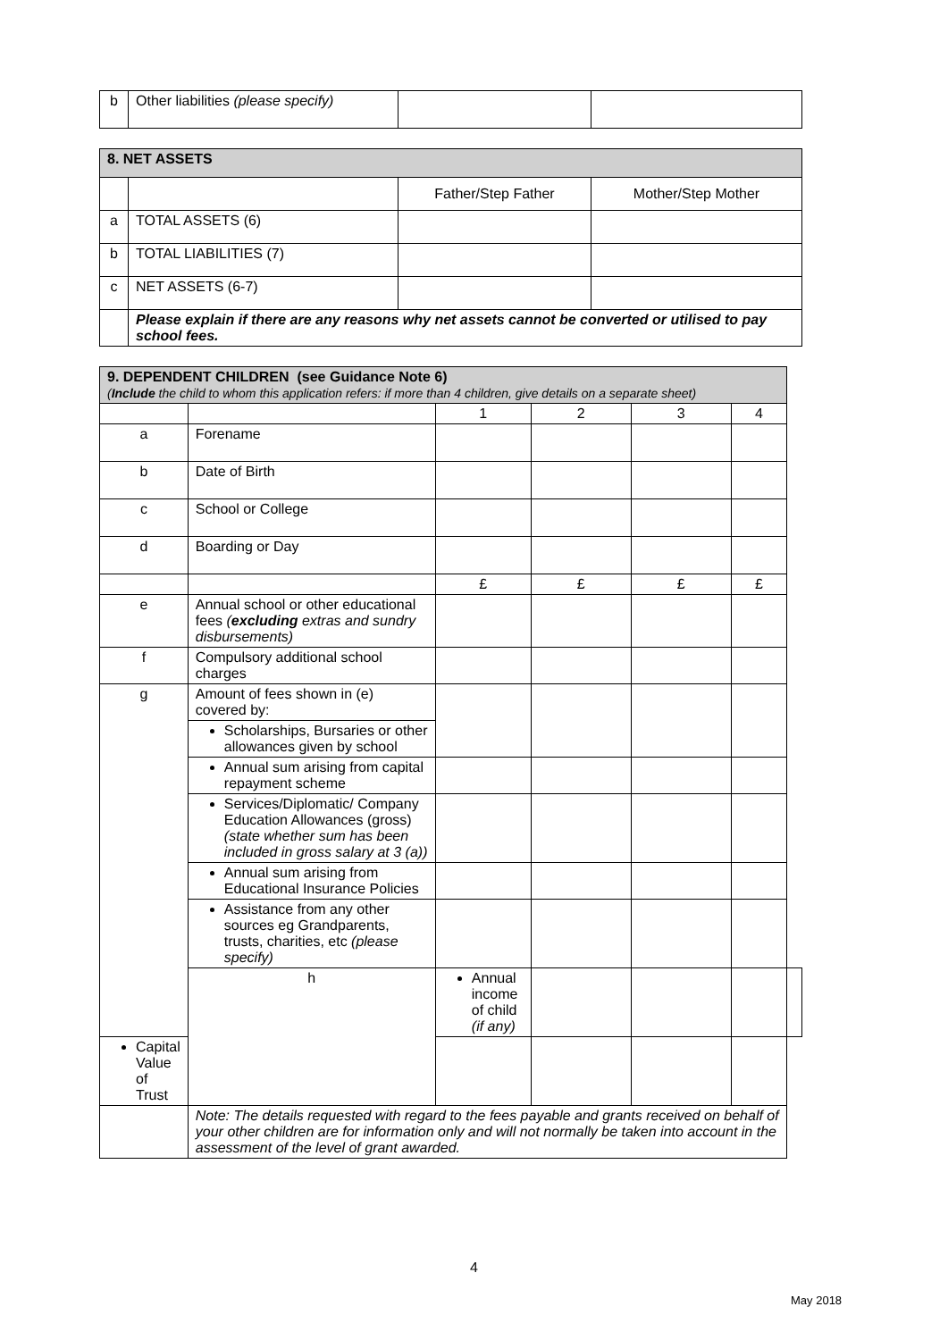| b | Other liabilities (please specify) | | |
| 8. NET ASSETS | | | |
| | | Father/Step Father | Mother/Step Mother |
| a | TOTAL ASSETS (6) | | |
| b | TOTAL LIABILITIES (7) | | |
| c | NET ASSETS (6-7) | | |
| | Please explain if there are any reasons why net assets cannot be converted or utilised to pay school fees. | | |
| 9. DEPENDENT CHILDREN (see Guidance Note 6) ( Include the child to whom this application refers: if more than 4 children, give details on a separate sheet) | | | | | | |
| | | 1 | 2 | 3 | 4 | |
| a | Forename | | | | | |
| b | Date of Birth | | | | | |
| c | School or College | | | | | |
| d | Boarding or Day | | | | | |
| | | £ | £ | £ | £ | |
| e | Annual school or other educational fees ( excluding extras and sundry disbursements) | | | | | |
| f | Compulsory additional school charges | | | | | |
| g | Amount of fees shown in (e) covered by: | | | | | |
| | Scholarships, Bursaries or other allowances given by school | | | | | |
| | Annual sum arising from capital repayment scheme | | | | | |
| | Services/Diplomatic/ Company Education Allowances (gross) (state whether sum has been included in gross salary at 3 (a)) | | | | | |
| | Annual sum arising from Educational Insurance Policies | | | | | |
| | Assistance from any other sources eg Grandparents, trusts, charities, etc (please specify) | | | | | |
| | h | Annual income of child (if any) | | | | |
| Capital Value of Trust | | | | | | |
| | Note: The details requested with regard to the fees payable and grants received on behalf of your other children are for information only and will not normally be taken into account in the assessment of the level of grant awarded. | | | | | |
4
May 2018